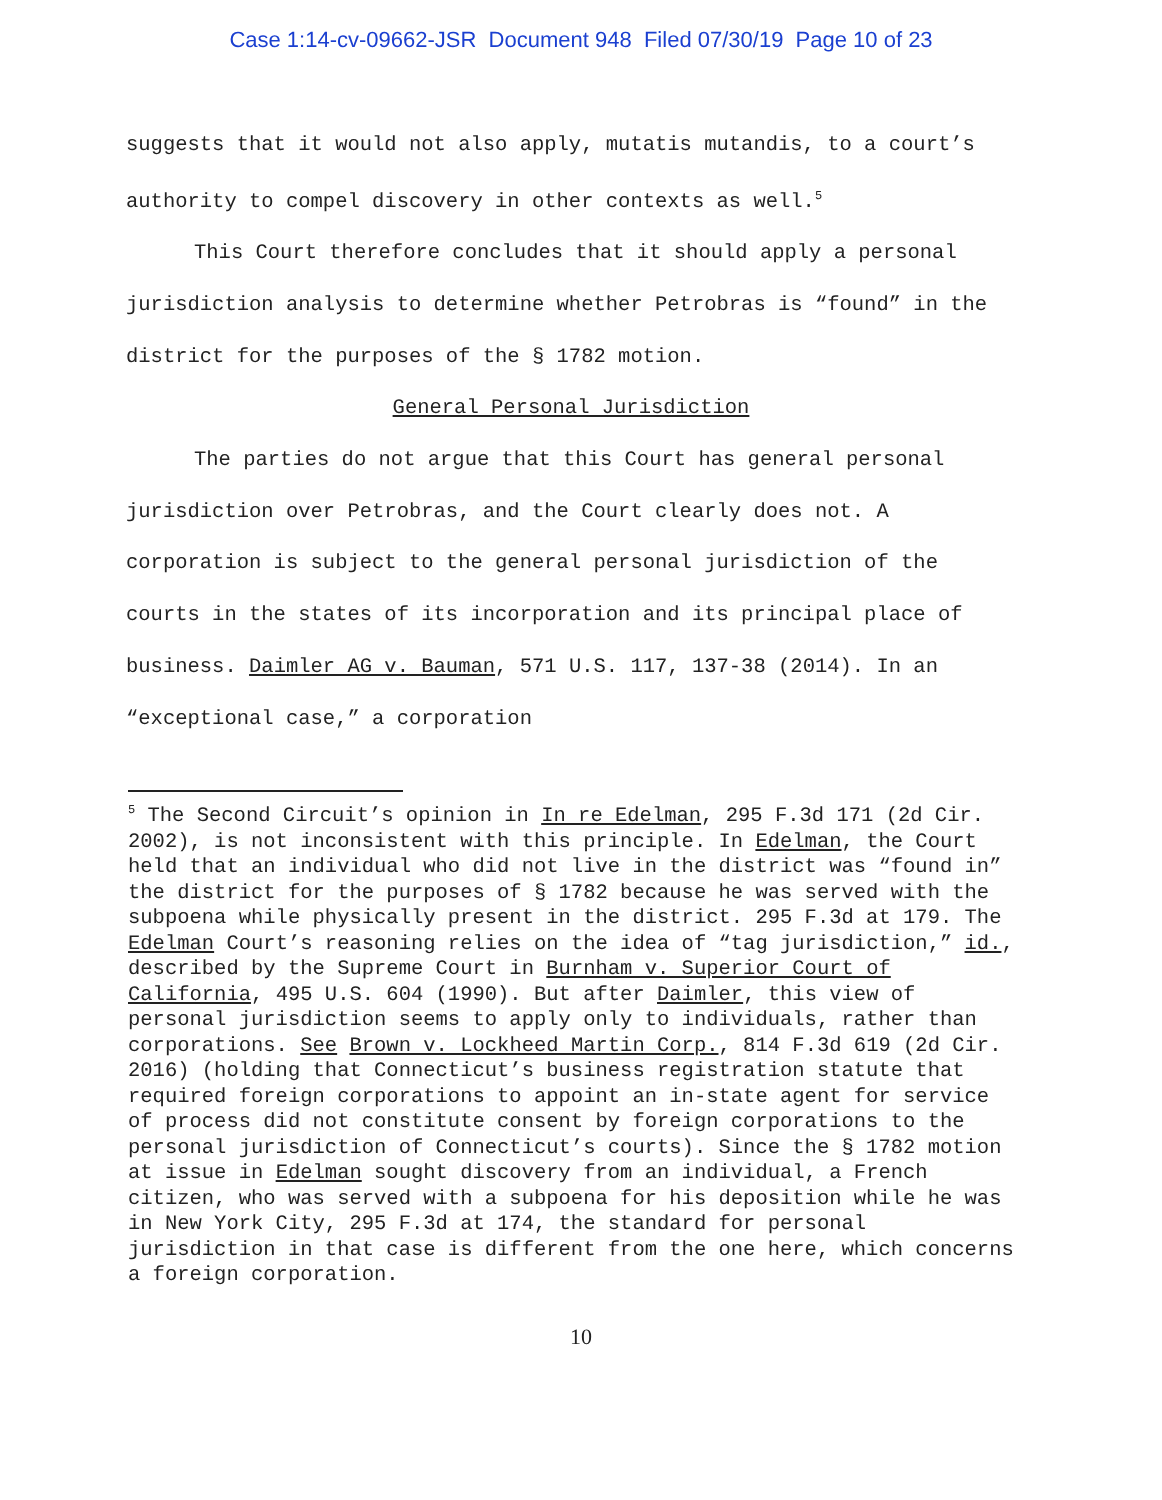Case 1:14-cv-09662-JSR Document 948 Filed 07/30/19 Page 10 of 23
suggests that it would not also apply, mutatis mutandis, to a court’s authority to compel discovery in other contexts as well.<sup>5</sup>
This Court therefore concludes that it should apply a personal jurisdiction analysis to determine whether Petrobras is “found” in the district for the purposes of the § 1782 motion.
General Personal Jurisdiction
The parties do not argue that this Court has general personal jurisdiction over Petrobras, and the Court clearly does not. A corporation is subject to the general personal jurisdiction of the courts in the states of its incorporation and its principal place of business. Daimler AG v. Bauman, 571 U.S. 117, 137-38 (2014). In an “exceptional case,” a corporation
<sup>5</sup> The Second Circuit’s opinion in In re Edelman, 295 F.3d 171 (2d Cir. 2002), is not inconsistent with this principle. In Edelman, the Court held that an individual who did not live in the district was “found in” the district for the purposes of § 1782 because he was served with the subpoena while physically present in the district. 295 F.3d at 179. The Edelman Court’s reasoning relies on the idea of “tag jurisdiction,” id., described by the Supreme Court in Burnham v. Superior Court of California, 495 U.S. 604 (1990). But after Daimler, this view of personal jurisdiction seems to apply only to individuals, rather than corporations. See Brown v. Lockheed Martin Corp., 814 F.3d 619 (2d Cir. 2016) (holding that Connecticut’s business registration statute that required foreign corporations to appoint an in-state agent for service of process did not constitute consent by foreign corporations to the personal jurisdiction of Connecticut’s courts). Since the § 1782 motion at issue in Edelman sought discovery from an individual, a French citizen, who was served with a subpoena for his deposition while he was in New York City, 295 F.3d at 174, the standard for personal jurisdiction in that case is different from the one here, which concerns a foreign corporation.
10